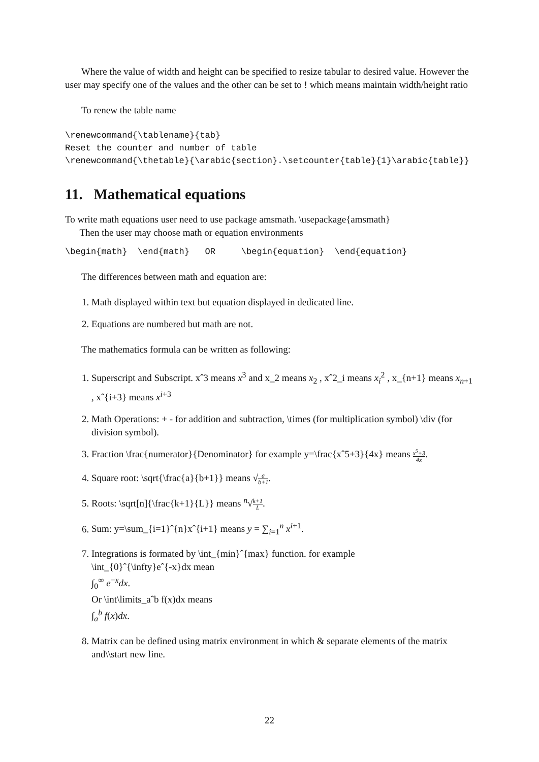Where the value of width and height can be specified to resize tabular to desired value. However the user may specify one of the values and the other can be set to ! which means maintain width/height ratio
To renew the table name
\renewcommand{\tablename}{tab} Reset the counter and number of table \renewcommand{\thetable}{\arabic{section}.\setcounter{table}{1}\arabic{table}}
11. Mathematical equations
To write math equations user need to use package amsmath. \usepackage{amsmath}
Then the user may choose math or equation environments
\begin{math} \end{math} OR \begin{equation} \end{equation}
The differences between math and equation are:
1. Math displayed within text but equation displayed in dedicated line.
2. Equations are numbered but math are not.
The mathematics formula can be written as following:
1. Superscript and Subscript. xˆ3 means x<sup>3</sup> and x_2 means x<sub>2</sub> , xˆ2_i means x<sub>i</sub><sup>2</sup> , x_{n+1} means x<sub>n+1</sub> , xˆ{i+3} means x<sup>i+3</sup>
2. Math Operations: + - for addition and subtraction, \times (for multiplication symbol) \div (for division symbol).
3. Fraction \frac{numerator}{Denominator} for example y=\frac{xˆ5+3}{4x} means x<sup>5</sup>+3 4x.
4. Square root: \sqrt{\frac{a}{b+1}} means √a b+1.
5. Roots: \sqrt[n]{\frac{k+1}{L}} means <sup>n</sup>√k+1 L.
6. Sum: y=\sum_{i=1}ˆ{n}xˆ{i+1} means y = ∑<sub>i=1</sub><sup>n</sup> x<sup>i+1</sup>.
7. Integrations is formated by \int_{min}ˆ{max} function. for example
\int_{0}ˆ{\infty}eˆ{-x}dx mean
∫<sub>0</sub><sup>∞</sup> e<sup>−x</sup>dx.
Or \int\limits_aˆb f(x)dx means
∫<sub>a</sub><sup>b</sup> f(x)dx.
8. Matrix can be defined using matrix environment in which & separate elements of the matrix and\\start new line.
22